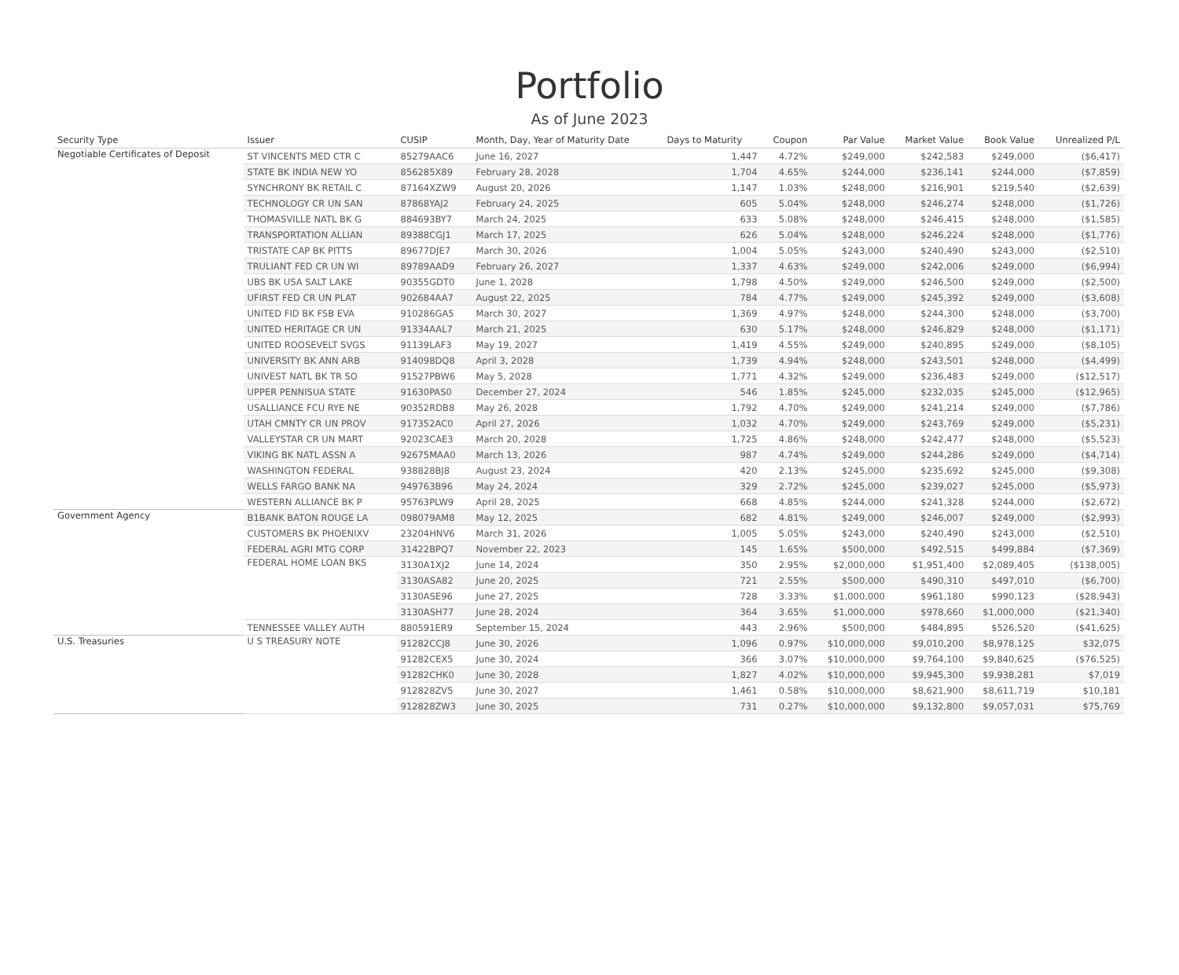Portfolio
As of June 2023
| Security Type | Issuer | CUSIP | Month, Day, Year of Maturity Date | Days to Maturity | Coupon | Par Value | Market Value | Book Value | Unrealized P/L |
| --- | --- | --- | --- | --- | --- | --- | --- | --- | --- |
| Negotiable Certificates of Deposit | ST VINCENTS MED CTR C | 85279AAC6 | June 16, 2027 | 1,447 | 4.72% | $249,000 | $242,583 | $249,000 | ($6,417) |
| | STATE BK INDIA NEW YO | 856285X89 | February 28, 2028 | 1,704 | 4.65% | $244,000 | $236,141 | $244,000 | ($7,859) |
| | SYNCHRONY BK RETAIL C | 87164XZW9 | August 20, 2026 | 1,147 | 1.03% | $248,000 | $216,901 | $219,540 | ($2,639) |
| | TECHNOLOGY CR UN SAN | 87868YAJ2 | February 24, 2025 | 605 | 5.04% | $248,000 | $246,274 | $248,000 | ($1,726) |
| | THOMASVILLE NATL BK G | 884693BY7 | March 24, 2025 | 633 | 5.08% | $248,000 | $246,415 | $248,000 | ($1,585) |
| | TRANSPORTATION ALLIAN | 89388CGJ1 | March 17, 2025 | 626 | 5.04% | $248,000 | $246,224 | $248,000 | ($1,776) |
| | TRISTATE CAP BK PITTS | 89677DJE7 | March 30, 2026 | 1,004 | 5.05% | $243,000 | $240,490 | $243,000 | ($2,510) |
| | TRULIANT FED CR UN WI | 89789AAD9 | February 26, 2027 | 1,337 | 4.63% | $249,000 | $242,006 | $249,000 | ($6,994) |
| | UBS BK USA SALT LAKE | 90355GDT0 | June 1, 2028 | 1,798 | 4.50% | $249,000 | $246,500 | $249,000 | ($2,500) |
| | UFIRST FED CR UN PLAT | 902684AA7 | August 22, 2025 | 784 | 4.77% | $249,000 | $245,392 | $249,000 | ($3,608) |
| | UNITED FID BK FSB EVA | 910286GA5 | March 30, 2027 | 1,369 | 4.97% | $248,000 | $244,300 | $248,000 | ($3,700) |
| | UNITED HERITAGE CR UN | 91334AAL7 | March 21, 2025 | 630 | 5.17% | $248,000 | $246,829 | $248,000 | ($1,171) |
| | UNITED ROOSEVELT SVGS | 91139LAF3 | May 19, 2027 | 1,419 | 4.55% | $249,000 | $240,895 | $249,000 | ($8,105) |
| | UNIVERSITY BK ANN ARB | 914098DQ8 | April 3, 2028 | 1,739 | 4.94% | $248,000 | $243,501 | $248,000 | ($4,499) |
| | UNIVEST NATL BK TR SO | 91527PBW6 | May 5, 2028 | 1,771 | 4.32% | $249,000 | $236,483 | $249,000 | ($12,517) |
| | UPPER PENNISUA STATE | 91630PAS0 | December 27, 2024 | 546 | 1.85% | $245,000 | $232,035 | $245,000 | ($12,965) |
| | USALLIANCE FCU RYE NE | 90352RDB8 | May 26, 2028 | 1,792 | 4.70% | $249,000 | $241,214 | $249,000 | ($7,786) |
| | UTAH CMNTY CR UN PROV | 917352AC0 | April 27, 2026 | 1,032 | 4.70% | $249,000 | $243,769 | $249,000 | ($5,231) |
| | VALLEYSTAR CR UN MART | 92023CAE3 | March 20, 2028 | 1,725 | 4.86% | $248,000 | $242,477 | $248,000 | ($5,523) |
| | VIKING BK NATL ASSN A | 92675MAA0 | March 13, 2026 | 987 | 4.74% | $249,000 | $244,286 | $249,000 | ($4,714) |
| | WASHINGTON FEDERAL | 938828BJ8 | August 23, 2024 | 420 | 2.13% | $245,000 | $235,692 | $245,000 | ($9,308) |
| | WELLS FARGO BANK NA | 949763B96 | May 24, 2024 | 329 | 2.72% | $245,000 | $239,027 | $245,000 | ($5,973) |
| | WESTERN ALLIANCE BK P | 95763PLW9 | April 28, 2025 | 668 | 4.85% | $244,000 | $241,328 | $244,000 | ($2,672) |
| Government Agency | B1BANK BATON ROUGE LA | 098079AM8 | May 12, 2025 | 682 | 4.81% | $249,000 | $246,007 | $249,000 | ($2,993) |
| | CUSTOMERS BK PHOENIXV | 23204HNV6 | March 31, 2026 | 1,005 | 5.05% | $243,000 | $240,490 | $243,000 | ($2,510) |
| | FEDERAL AGRI MTG CORP | 31422BPQ7 | November 22, 2023 | 145 | 1.65% | $500,000 | $492,515 | $499,884 | ($7,369) |
| | FEDERAL HOME LOAN BKS | 3130A1XJ2 | June 14, 2024 | 350 | 2.95% | $2,000,000 | $1,951,400 | $2,089,405 | ($138,005) |
| | | 3130ASA82 | June 20, 2025 | 721 | 2.55% | $500,000 | $490,310 | $497,010 | ($6,700) |
| | | 3130ASE96 | June 27, 2025 | 728 | 3.33% | $1,000,000 | $961,180 | $990,123 | ($28,943) |
| | | 3130ASH77 | June 28, 2024 | 364 | 3.65% | $1,000,000 | $978,660 | $1,000,000 | ($21,340) |
| | TENNESSEE VALLEY AUTH | 880591ER9 | September 15, 2024 | 443 | 2.96% | $500,000 | $484,895 | $526,520 | ($41,625) |
| U.S. Treasuries | U S TREASURY NOTE | 91282CCJ8 | June 30, 2026 | 1,096 | 0.97% | $10,000,000 | $9,010,200 | $8,978,125 | $32,075 |
| | | 91282CEX5 | June 30, 2024 | 366 | 3.07% | $10,000,000 | $9,764,100 | $9,840,625 | ($76,525) |
| | | 91282CHK0 | June 30, 2028 | 1,827 | 4.02% | $10,000,000 | $9,945,300 | $9,938,281 | $7,019 |
| | | 912828ZV5 | June 30, 2027 | 1,461 | 0.58% | $10,000,000 | $8,621,900 | $8,611,719 | $10,181 |
| | | 912828ZW3 | June 30, 2025 | 731 | 0.27% | $10,000,000 | $9,132,800 | $9,057,031 | $75,769 |